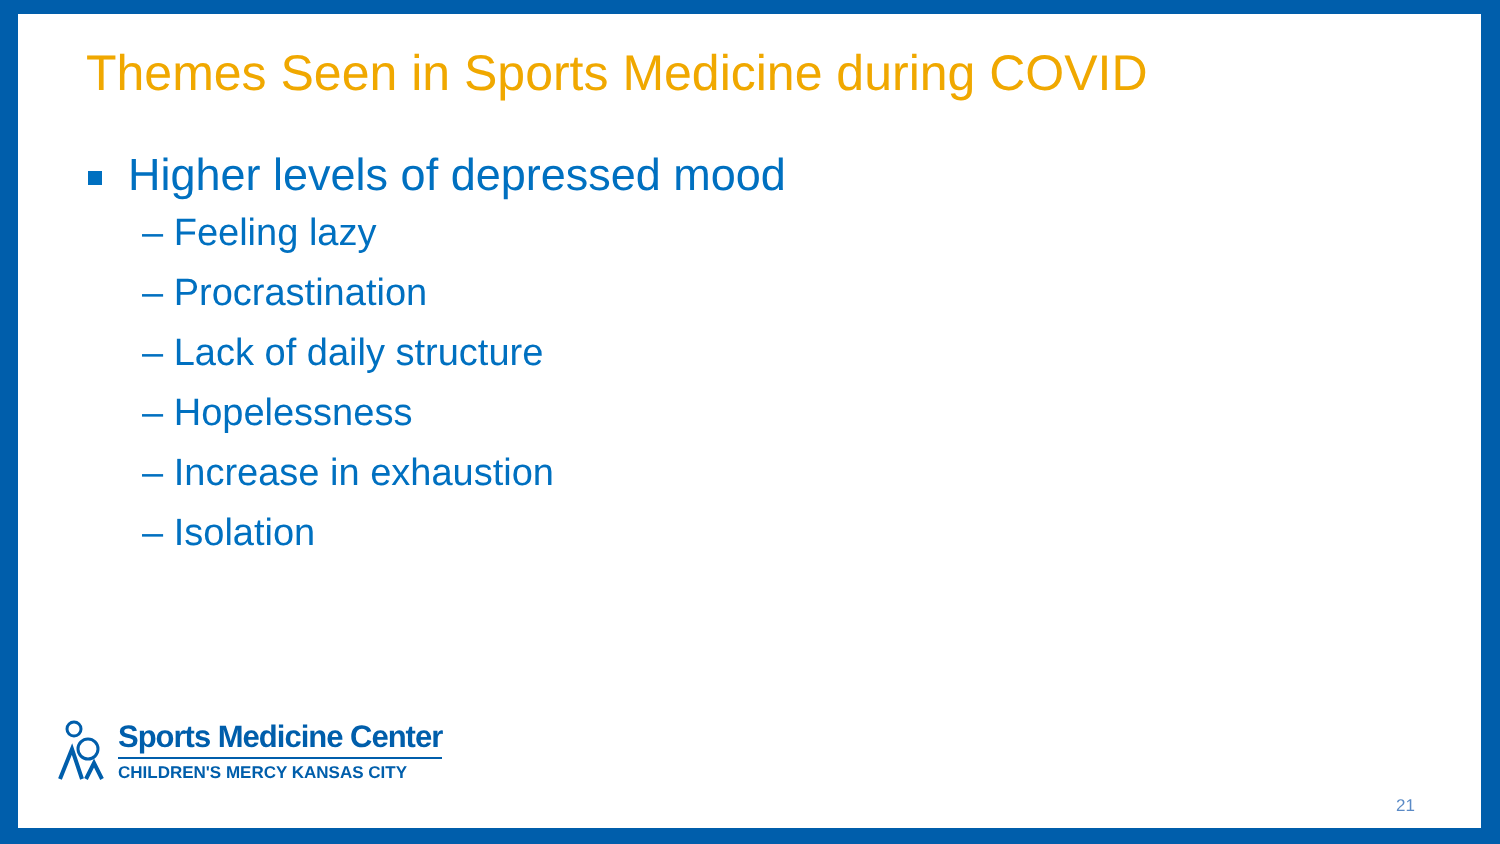Themes Seen in Sports Medicine during COVID
Higher levels of depressed mood
– Feeling lazy
– Procrastination
– Lack of daily structure
– Hopelessness
– Increase in exhaustion
– Isolation
Sports Medicine Center
CHILDREN'S MERCY KANSAS CITY
21